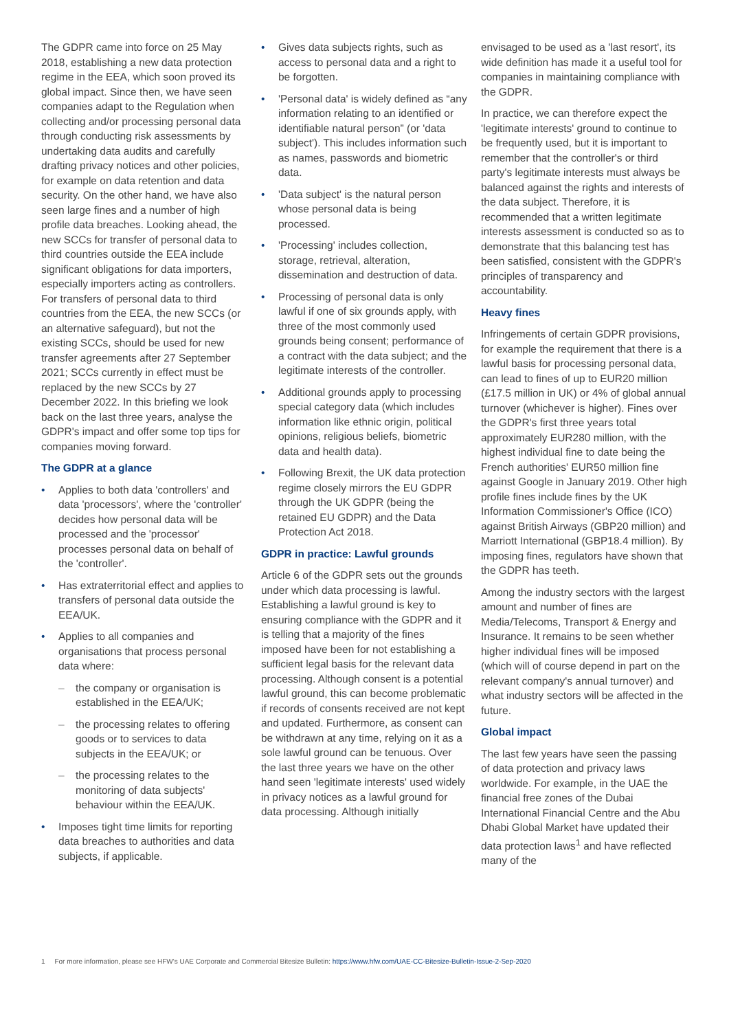The GDPR came into force on 25 May 2018, establishing a new data protection regime in the EEA, which soon proved its global impact. Since then, we have seen companies adapt to the Regulation when collecting and/or processing personal data through conducting risk assessments by undertaking data audits and carefully drafting privacy notices and other policies, for example on data retention and data security. On the other hand, we have also seen large fines and a number of high profile data breaches. Looking ahead, the new SCCs for transfer of personal data to third countries outside the EEA include significant obligations for data importers, especially importers acting as controllers. For transfers of personal data to third countries from the EEA, the new SCCs (or an alternative safeguard), but not the existing SCCs, should be used for new transfer agreements after 27 September 2021; SCCs currently in effect must be replaced by the new SCCs by 27 December 2022. In this briefing we look back on the last three years, analyse the GDPR's impact and offer some top tips for companies moving forward.
The GDPR at a glance
• Applies to both data 'controllers' and data 'processors', where the 'controller' decides how personal data will be processed and the 'processor' processes personal data on behalf of the 'controller'.
• Has extraterritorial effect and applies to transfers of personal data outside the EEA/UK.
• Applies to all companies and organisations that process personal data where:
– the company or organisation is established in the EEA/UK;
– the processing relates to offering goods or to services to data subjects in the EEA/UK; or
– the processing relates to the monitoring of data subjects' behaviour within the EEA/UK.
• Imposes tight time limits for reporting data breaches to authorities and data subjects, if applicable.
• Gives data subjects rights, such as access to personal data and a right to be forgotten.
• 'Personal data' is widely defined as “any information relating to an identified or identifiable natural person” (or 'data subject'). This includes information such as names, passwords and biometric data.
• 'Data subject' is the natural person whose personal data is being processed.
• 'Processing' includes collection, storage, retrieval, alteration, dissemination and destruction of data.
• Processing of personal data is only lawful if one of six grounds apply, with three of the most commonly used grounds being consent; performance of a contract with the data subject; and the legitimate interests of the controller.
• Additional grounds apply to processing special category data (which includes information like ethnic origin, political opinions, religious beliefs, biometric data and health data).
• Following Brexit, the UK data protection regime closely mirrors the EU GDPR through the UK GDPR (being the retained EU GDPR) and the Data Protection Act 2018.
GDPR in practice: Lawful grounds
Article 6 of the GDPR sets out the grounds under which data processing is lawful. Establishing a lawful ground is key to ensuring compliance with the GDPR and it is telling that a majority of the fines imposed have been for not establishing a sufficient legal basis for the relevant data processing. Although consent is a potential lawful ground, this can become problematic if records of consents received are not kept and updated. Furthermore, as consent can be withdrawn at any time, relying on it as a sole lawful ground can be tenuous. Over the last three years we have on the other hand seen 'legitimate interests' used widely in privacy notices as a lawful ground for data processing. Although initially
envisaged to be used as a 'last resort', its wide definition has made it a useful tool for companies in maintaining compliance with the GDPR.
In practice, we can therefore expect the 'legitimate interests' ground to continue to be frequently used, but it is important to remember that the controller's or third party's legitimate interests must always be balanced against the rights and interests of the data subject. Therefore, it is recommended that a written legitimate interests assessment is conducted so as to demonstrate that this balancing test has been satisfied, consistent with the GDPR's principles of transparency and accountability.
Heavy fines
Infringements of certain GDPR provisions, for example the requirement that there is a lawful basis for processing personal data, can lead to fines of up to EUR20 million (£17.5 million in UK) or 4% of global annual turnover (whichever is higher). Fines over the GDPR's first three years total approximately EUR280 million, with the highest individual fine to date being the French authorities' EUR50 million fine against Google in January 2019. Other high profile fines include fines by the UK Information Commissioner's Office (ICO) against British Airways (GBP20 million) and Marriott International (GBP18.4 million). By imposing fines, regulators have shown that the GDPR has teeth.
Among the industry sectors with the largest amount and number of fines are Media/Telecoms, Transport & Energy and Insurance. It remains to be seen whether higher individual fines will be imposed (which will of course depend in part on the relevant company's annual turnover) and what industry sectors will be affected in the future.
Global impact
The last few years have seen the passing of data protection and privacy laws worldwide. For example, in the UAE the financial free zones of the Dubai International Financial Centre and the Abu Dhabi Global Market have updated their data protection laws<sup>1</sup> and have reflected many of the
1 For more information, please see HFW's UAE Corporate and Commercial Bitesize Bulletin: https://www.hfw.com/UAE-CC-Bitesize-Bulletin-Issue-2-Sep-2020